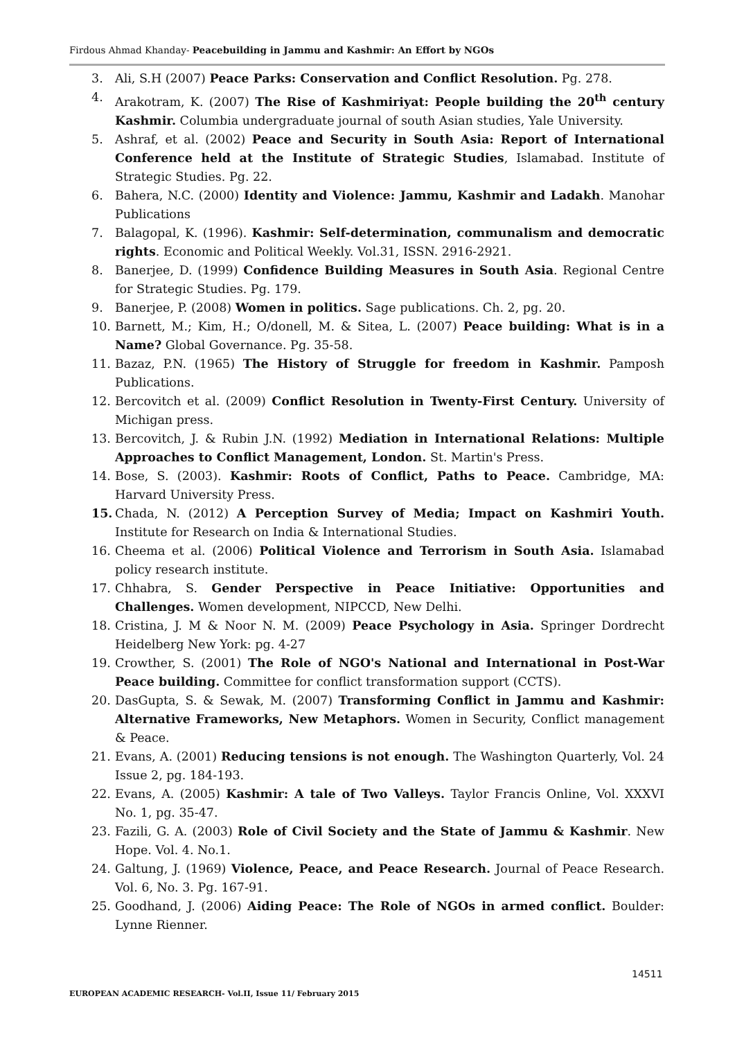Firdous Ahmad Khanday- Peacebuilding in Jammu and Kashmir: An Effort by NGOs
3. Ali, S.H (2007) Peace Parks: Conservation and Conflict Resolution. Pg. 278.
4. Arakotram, K. (2007) The Rise of Kashmiriyat: People building the 20<sup>th</sup> century Kashmir. Columbia undergraduate journal of south Asian studies, Yale University.
5. Ashraf, et al. (2002) Peace and Security in South Asia: Report of International Conference held at the Institute of Strategic Studies, Islamabad. Institute of Strategic Studies. Pg. 22.
6. Bahera, N.C. (2000) Identity and Violence: Jammu, Kashmir and Ladakh. Manohar Publications
7. Balagopal, K. (1996). Kashmir: Self-determination, communalism and democratic rights. Economic and Political Weekly. Vol.31, ISSN. 2916-2921.
8. Banerjee, D. (1999) Confidence Building Measures in South Asia. Regional Centre for Strategic Studies. Pg. 179.
9. Banerjee, P. (2008) Women in politics. Sage publications. Ch. 2, pg. 20.
10. Barnett, M.; Kim, H.; O/donell, M. & Sitea, L. (2007) Peace building: What is in a Name? Global Governance. Pg. 35-58.
11. Bazaz, P.N. (1965) The History of Struggle for freedom in Kashmir. Pamposh Publications.
12. Bercovitch et al. (2009) Conflict Resolution in Twenty-First Century. University of Michigan press.
13. Bercovitch, J. & Rubin J.N. (1992) Mediation in International Relations: Multiple Approaches to Conflict Management, London. St. Martin's Press.
14. Bose, S. (2003). Kashmir: Roots of Conflict, Paths to Peace. Cambridge, MA: Harvard University Press.
15. Chada, N. (2012) A Perception Survey of Media; Impact on Kashmiri Youth. Institute for Research on India & International Studies.
16. Cheema et al. (2006) Political Violence and Terrorism in South Asia. Islamabad policy research institute.
17. Chhabra, S. Gender Perspective in Peace Initiative: Opportunities and Challenges. Women development, NIPCCD, New Delhi.
18. Cristina, J. M & Noor N. M. (2009) Peace Psychology in Asia. Springer Dordrecht Heidelberg New York: pg. 4-27
19. Crowther, S. (2001) The Role of NGO's National and International in Post-War Peace building. Committee for conflict transformation support (CCTS).
20. DasGupta, S. & Sewak, M. (2007) Transforming Conflict in Jammu and Kashmir: Alternative Frameworks, New Metaphors. Women in Security, Conflict management & Peace.
21. Evans, A. (2001) Reducing tensions is not enough. The Washington Quarterly, Vol. 24 Issue 2, pg. 184-193.
22. Evans, A. (2005) Kashmir: A tale of Two Valleys. Taylor Francis Online, Vol. XXXVI No. 1, pg. 35-47.
23. Fazili, G. A. (2003) Role of Civil Society and the State of Jammu & Kashmir. New Hope. Vol. 4. No.1.
24. Galtung, J. (1969) Violence, Peace, and Peace Research. Journal of Peace Research. Vol. 6, No. 3. Pg. 167-91.
25. Goodhand, J. (2006) Aiding Peace: The Role of NGOs in armed conflict. Boulder: Lynne Rienner.
14511
EUROPEAN ACADEMIC RESEARCH- Vol.II, Issue 11/ February 2015